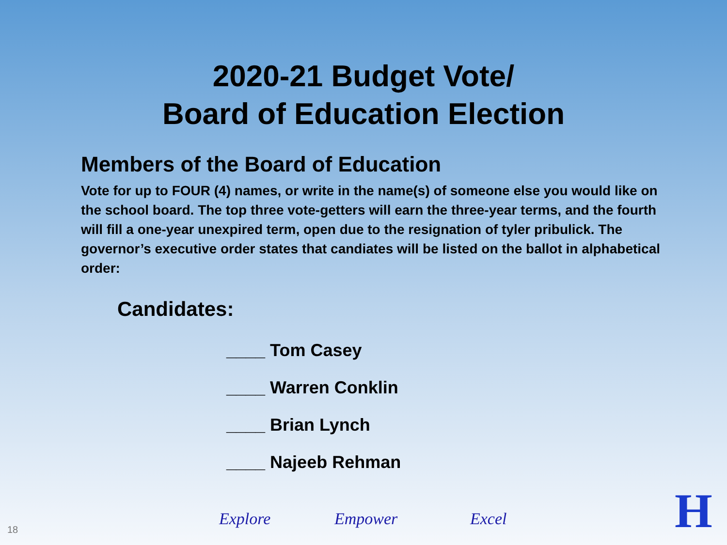2020-21 Budget Vote/
Board of Education Election
Members of the Board of Education
Vote for up to FOUR (4) names, or write in the name(s) of someone else you would like on the school board. The top three vote-getters will earn the three-year terms, and the fourth will fill a one-year unexpired term, open due to the resignation of tyler pribulick. The governor’s executive order states that candiates will be listed on the ballot in alphabetical order:
Candidates:
____ Tom Casey
____ Warren Conklin
____ Brian Lynch
____ Najeeb Rehman
18
Explore Empower Excel
H